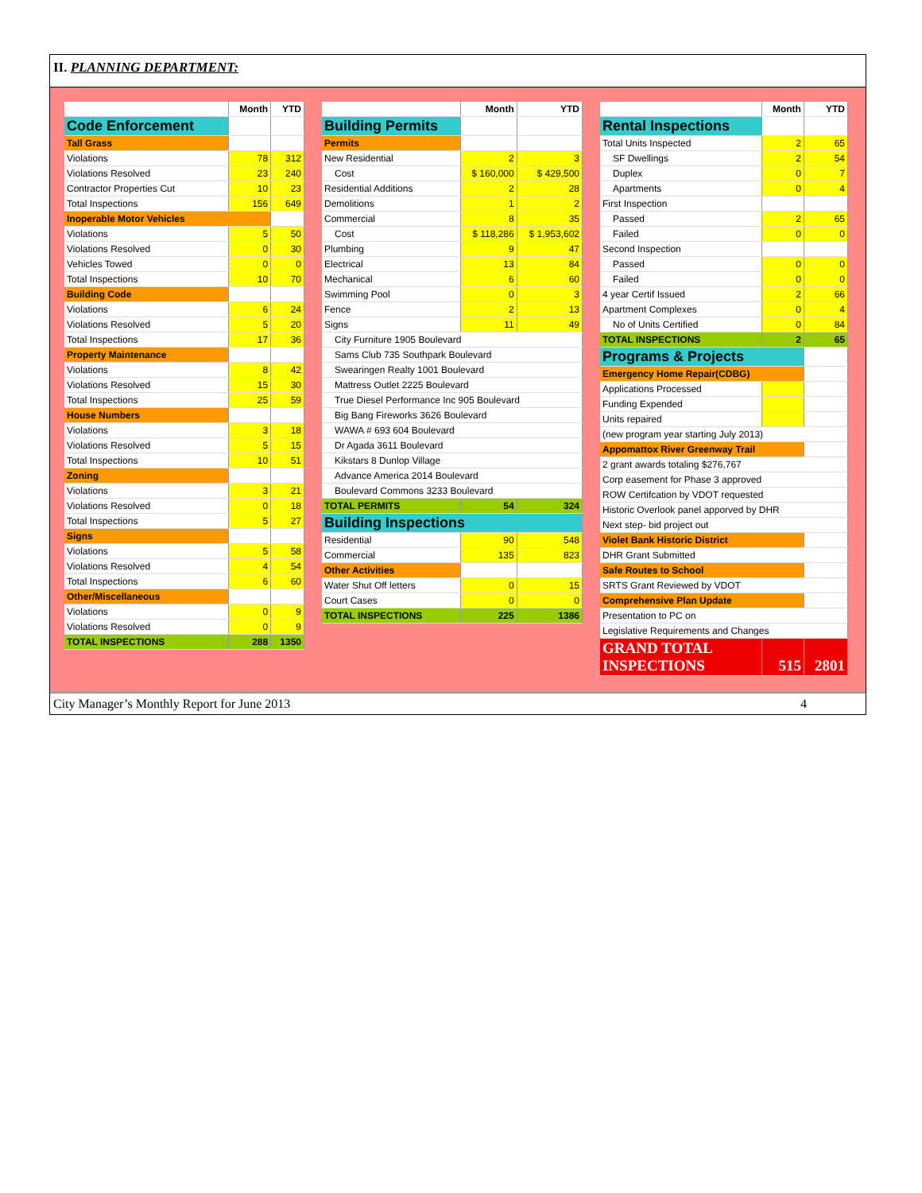II. PLANNING DEPARTMENT:
| | Month | YTD |
| Code Enforcement | | |
| Tall Grass | | |
| Violations | 78 | 312 |
| Violations Resolved | 23 | 240 |
| Contractor Properties Cut | 10 | 23 |
| Total Inspections | 156 | 649 |
| Inoperable Motor Vehicles | | |
| Violations | 5 | 50 |
| Violations Resolved | 0 | 30 |
| Vehicles Towed | 0 | 0 |
| Total Inspections | 10 | 70 |
| Building Code | | |
| Violations | 6 | 24 |
| Violations Resolved | 5 | 20 |
| Total Inspections | 17 | 36 |
| Property Maintenance | | |
| Violations | 8 | 42 |
| Violations Resolved | 15 | 30 |
| Total Inspections | 25 | 59 |
| House Numbers | | |
| Violations | 3 | 18 |
| Violations Resolved | 5 | 15 |
| Total Inspections | 10 | 51 |
| Zoning | | |
| Violations | 3 | 21 |
| Violations Resolved | 0 | 18 |
| Total Inspections | 5 | 27 |
| Signs | | |
| Violations | 5 | 58 |
| Violations Resolved | 4 | 54 |
| Total Inspections | 6 | 60 |
| Other/Miscellaneous | | |
| Violations | 0 | 9 |
| Violations Resolved | 0 | 9 |
| TOTAL INSPECTIONS | 288 | 1350 |
| | Month | YTD |
| Building Permits | | |
| Permits | | |
| New Residential | 2 | 3 |
| Cost | $ 160,000 | $ 429,500 |
| Residential Additions | 2 | 28 |
| Demolitions | 1 | 2 |
| Commercial | 8 | 35 |
| Cost | $ 118,286 | $ 1,953,602 |
| Plumbing | 9 | 47 |
| Electrical | 13 | 84 |
| Mechanical | 6 | 60 |
| Swimming Pool | 0 | 3 |
| Fence | 2 | 13 |
| Signs | 11 | 49 |
| City Furniture 1905 Boulevard | | |
| Sams Club 735 Southpark Boulevard | | |
| Swearingen Realty 1001 Boulevard | | |
| Mattress Outlet 2225 Boulevard | | |
| True Diesel Performance Inc 905 Boulevard | | |
| Big Bang Fireworks 3626 Boulevard | | |
| WAWA # 693 604 Boulevard | | |
| Dr Agada 3611 Boulevard | | |
| Kikstars 8 Dunlop Village | | |
| Advance America 2014 Boulevard | | |
| Boulevard Commons 3233 Boulevard | | |
| TOTAL PERMITS | 54 | 324 |
| Building Inspections | | |
| Residential | 90 | 548 |
| Commercial | 135 | 823 |
| Other Activities | | |
| Water Shut Off letters | 0 | 15 |
| Court Cases | 0 | 0 |
| TOTAL INSPECTIONS | 225 | 1386 |
| | Month | YTD |
| Rental Inspections | | |
| Total Units Inspected | 2 | 65 |
| SF Dwellings | 2 | 54 |
| Duplex | 0 | 7 |
| Apartments | 0 | 4 |
| First Inspection | | |
| Passed | 2 | 65 |
| Failed | 0 | 0 |
| Second Inspection | | |
| Passed | 0 | 0 |
| Failed | 0 | 0 |
| 4 year Certif Issued | 2 | 66 |
| Apartment Complexes | 0 | 4 |
| No of Units Certified | 0 | 84 |
| TOTAL INSPECTIONS | 2 | 65 |
| Programs & Projects | | |
| Emergency Home Repair(CDBG) | | |
| Applications Processed | | |
| Funding Expended | | |
| Units repaired | | |
| (new program year starting July 2013) | | |
| Appomattox River Greenway Trail | | |
| 2 grant awards totaling $276,767 | | |
| Corp easement for Phase 3 approved | | |
| ROW Certifcation by VDOT requested | | |
| Historic Overlook panel apporved by DHR | | |
| Next step- bid project out | | |
| Violet Bank Historic District | | |
| DHR Grant Submitted | | |
| Safe Routes to School | | |
| SRTS Grant Reviewed by VDOT | | |
| Comprehensive Plan Update | | |
| Presentation to PC on | | |
| Legislative Requirements and Changes | | |
| GRAND TOTAL INSPECTIONS | 515 | 2801 |
City Manager’s Monthly Report for June 2013 4